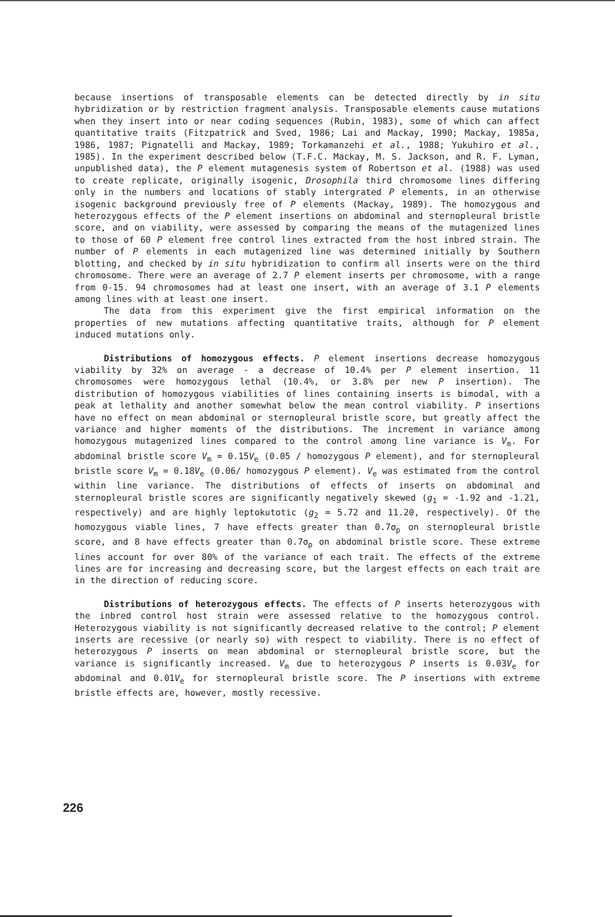because insertions of transposable elements can be detected directly by in situ hybridization or by restriction fragment analysis. Transposable elements cause mutations when they insert into or near coding sequences (Rubin, 1983), some of which can affect quantitative traits (Fitzpatrick and Sved, 1986; Lai and Mackay, 1990; Mackay, 1985a, 1986, 1987; Pignatelli and Mackay, 1989; Torkamanzehi et al., 1988; Yukuhiro et al., 1985). In the experiment described below (T.F.C. Mackay, M. S. Jackson, and R. F. Lyman, unpublished data), the P element mutagenesis system of Robertson et al. (1988) was used to create replicate, originally isogenic, Drosophila third chromosome lines differing only in the numbers and locations of stably intergrated P elements, in an otherwise isogenic background previously free of P elements (Mackay, 1989). The homozygous and heterozygous effects of the P element insertions on abdominal and sternopleural bristle score, and on viability, were assessed by comparing the means of the mutagenized lines to those of 60 P element free control lines extracted from the host inbred strain. The number of P elements in each mutagenized line was determined initially by Southern blotting, and checked by in situ hybridization to confirm all inserts were on the third chromosome. There were an average of 2.7 P element inserts per chromosome, with a range from 0-15. 94 chromosomes had at least one insert, with an average of 3.1 P elements among lines with at least one insert.
The data from this experiment give the first empirical information on the properties of new mutations affecting quantitative traits, although for P element induced mutations only.
Distributions of homozygous effects. P element insertions decrease homozygous viability by 32% on average - a decrease of 10.4% per P element insertion. 11 chromosomes were homozygous lethal (10.4%, or 3.8% per new P insertion). The distribution of homozygous viabilities of lines containing inserts is bimodal, with a peak at lethality and another somewhat below the mean control viability. P insertions have no effect on mean abdominal or sternopleural bristle score, but greatly affect the variance and higher moments of the distributions. The increment in variance among homozygous mutagenized lines compared to the control among line variance is V<sub>m</sub>. For abdominal bristle score V<sub>m</sub> = 0.15V<sub>e</sub> (0.05 / homozygous P element), and for sternopleural bristle score V<sub>m</sub> = 0.18V<sub>e</sub> (0.06/ homozygous P element). V<sub>e</sub> was estimated from the control within line variance. The distributions of effects of inserts on abdominal and sternopleural bristle scores are significantly negatively skewed (g<sub>1</sub> = -1.92 and -1.21, respectively) and are highly leptokutotic (g<sub>2</sub> = 5.72 and 11.20, respectively). Of the homozygous viable lines, 7 have effects greater than 0.7σ<sub>p</sub> on sternopleural bristle score, and 8 have effects greater than 0.7σ<sub>p</sub> on abdominal bristle score. These extreme lines account for over 80% of the variance of each trait. The effects of the extreme lines are for increasing and decreasing score, but the largest effects on each trait are in the direction of reducing score.
Distributions of heterozygous effects. The effects of P inserts heterozygous with the inbred control host strain were assessed relative to the homozygous control. Heterozygous viability is not significantly decreased relative to the control; P element inserts are recessive (or nearly so) with respect to viability. There is no effect of heterozygous P inserts on mean abdominal or sternopleural bristle score, but the variance is significantly increased. V<sub>m</sub> due to heterozygous P inserts is 0.03V<sub>e</sub> for abdominal and 0.01V<sub>e</sub> for sternopleural bristle score. The P insertions with extreme bristle effects are, however, mostly recessive.
226